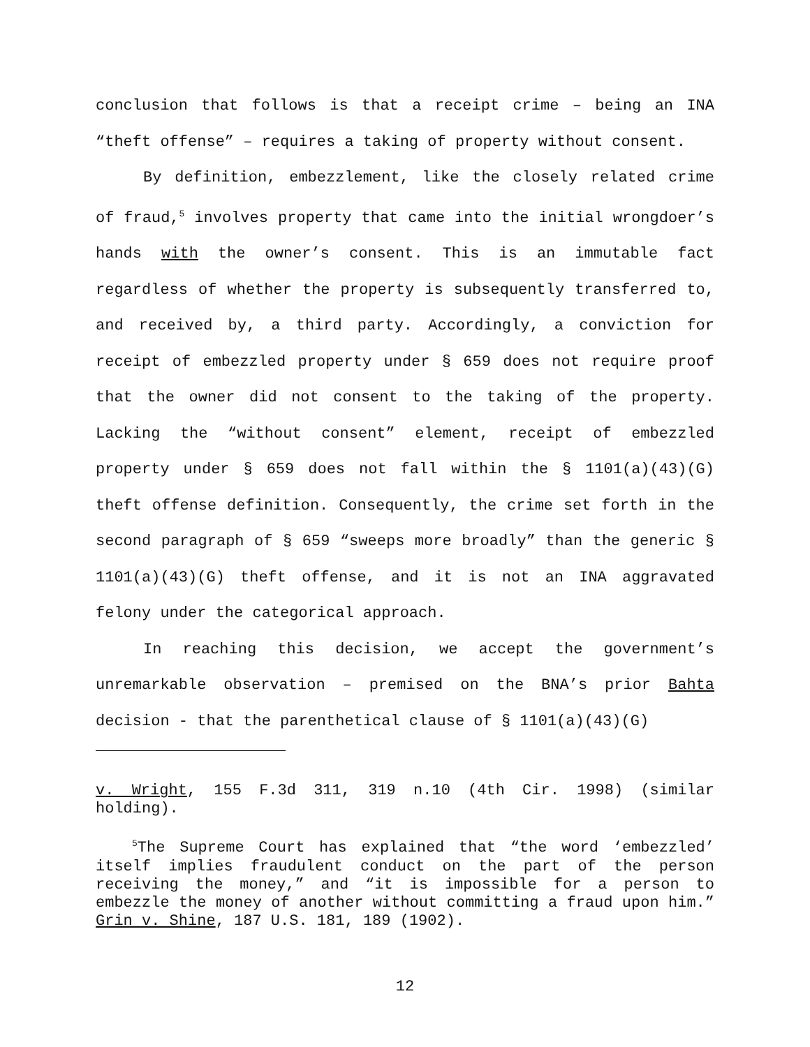conclusion that follows is that a receipt crime – being an INA “theft offense” – requires a taking of property without consent.
By definition, embezzlement, like the closely related crime of fraud,<sup>5</sup> involves property that came into the initial wrongdoer’s hands with the owner’s consent. This is an immutable fact regardless of whether the property is subsequently transferred to, and received by, a third party. Accordingly, a conviction for receipt of embezzled property under § 659 does not require proof that the owner did not consent to the taking of the property. Lacking the “without consent” element, receipt of embezzled property under § 659 does not fall within the § 1101(a)(43)(G) theft offense definition. Consequently, the crime set forth in the second paragraph of § 659 “sweeps more broadly” than the generic § 1101(a)(43)(G) theft offense, and it is not an INA aggravated felony under the categorical approach.
In reaching this decision, we accept the government’s unremarkable observation – premised on the BNA’s prior Bahta decision - that the parenthetical clause of § 1101(a)(43)(G)
v. Wright, 155 F.3d 311, 319 n.10 (4th Cir. 1998) (similar holding).
<sup>5</sup> The Supreme Court has explained that “the word ‘embezzled’ itself implies fraudulent conduct on the part of the person receiving the money,” and “it is impossible for a person to embezzle the money of another without committing a fraud upon him.” Grin v. Shine, 187 U.S. 181, 189 (1902).
12